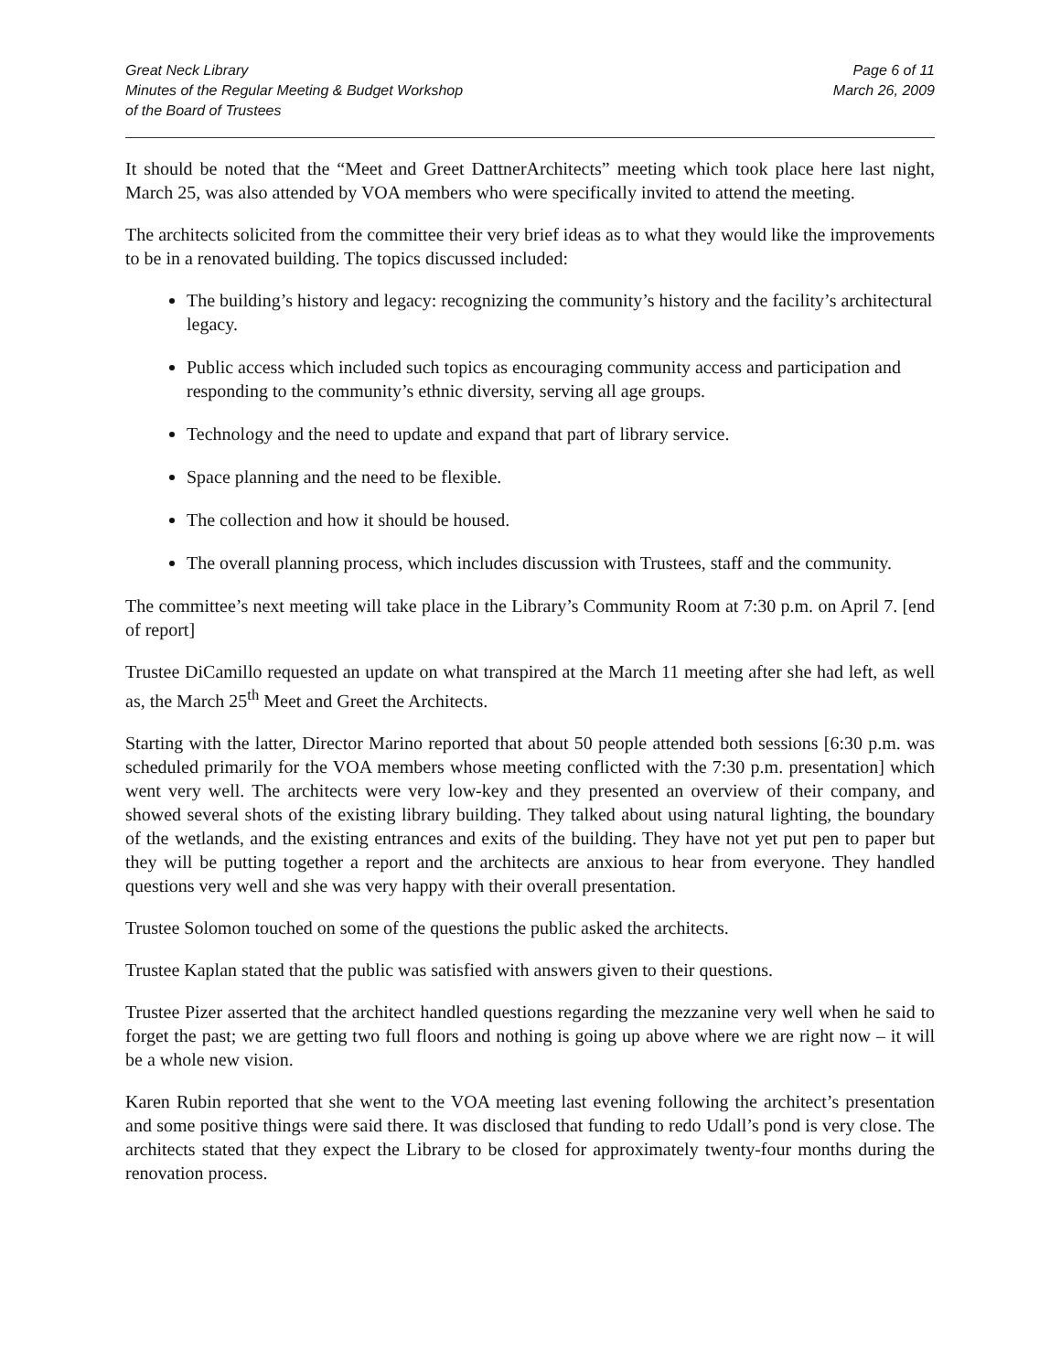Great Neck Library
Minutes of the Regular Meeting & Budget Workshop
of the Board of Trustees
Page 6 of 11
March 26, 2009
It should be noted that the “Meet and Greet DattnerArchitects” meeting which took place here last night, March 25, was also attended by VOA members who were specifically invited to attend the meeting.
The architects solicited from the committee their very brief ideas as to what they would like the improvements to be in a renovated building. The topics discussed included:
The building’s history and legacy: recognizing the community’s history and the facility’s architectural legacy.
Public access which included such topics as encouraging community access and participation and responding to the community’s ethnic diversity, serving all age groups.
Technology and the need to update and expand that part of library service.
Space planning and the need to be flexible.
The collection and how it should be housed.
The overall planning process, which includes discussion with Trustees, staff and the community.
The committee’s next meeting will take place in the Library’s Community Room at 7:30 p.m. on April 7. [end of report]
Trustee DiCamillo requested an update on what transpired at the March 11 meeting after she had left, as well as, the March 25<sup>th</sup> Meet and Greet the Architects.
Starting with the latter, Director Marino reported that about 50 people attended both sessions [6:30 p.m. was scheduled primarily for the VOA members whose meeting conflicted with the 7:30 p.m. presentation] which went very well. The architects were very low-key and they presented an overview of their company, and showed several shots of the existing library building. They talked about using natural lighting, the boundary of the wetlands, and the existing entrances and exits of the building. They have not yet put pen to paper but they will be putting together a report and the architects are anxious to hear from everyone. They handled questions very well and she was very happy with their overall presentation.
Trustee Solomon touched on some of the questions the public asked the architects.
Trustee Kaplan stated that the public was satisfied with answers given to their questions.
Trustee Pizer asserted that the architect handled questions regarding the mezzanine very well when he said to forget the past; we are getting two full floors and nothing is going up above where we are right now – it will be a whole new vision.
Karen Rubin reported that she went to the VOA meeting last evening following the architect’s presentation and some positive things were said there. It was disclosed that funding to redo Udall’s pond is very close. The architects stated that they expect the Library to be closed for approximately twenty-four months during the renovation process.